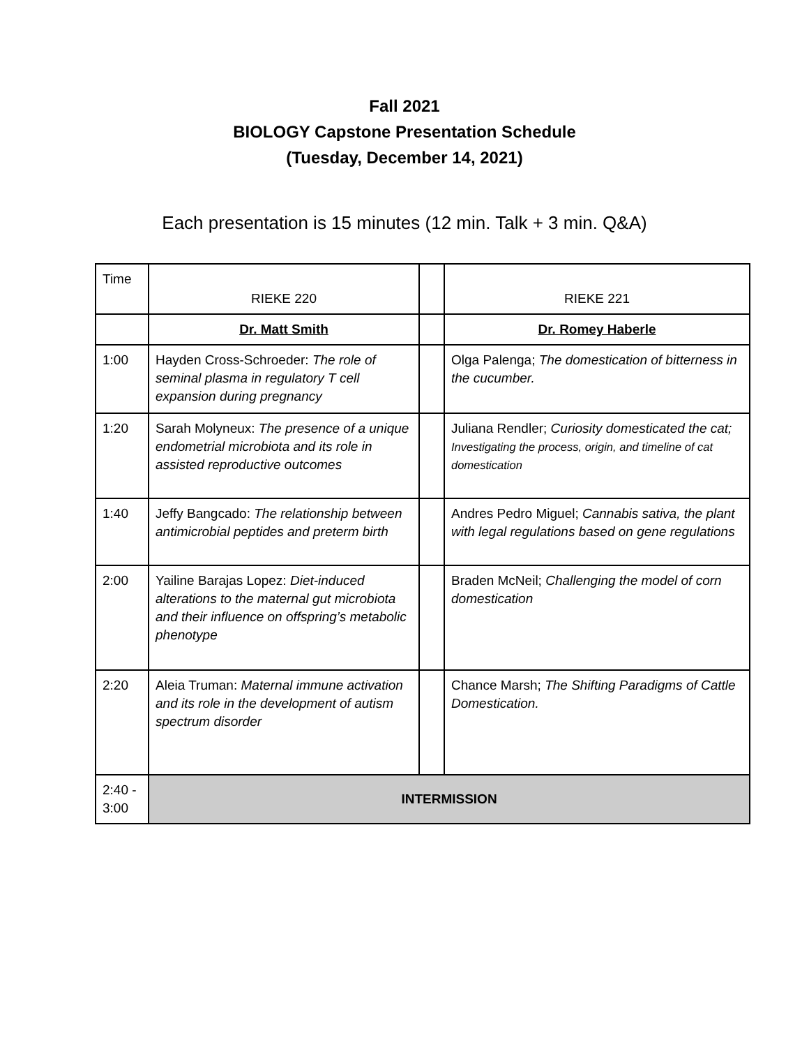Fall 2021
BIOLOGY Capstone Presentation Schedule
(Tuesday, December 14, 2021)
Each presentation is 15 minutes (12 min. Talk + 3 min. Q&A)
| Time | RIEKE 220 | | RIEKE 221 |
| | Dr. Matt Smith | | Dr. Romey Haberle |
| 1:00 | Hayden Cross-Schroeder: The role of seminal plasma in regulatory T cell expansion during pregnancy | | Olga Palenga; The domestication of bitterness in the cucumber. |
| 1:20 | Sarah Molyneux: The presence of a unique endometrial microbiota and its role in assisted reproductive outcomes | | Juliana Rendler; Curiosity domesticated the cat; Investigating the process, origin, and timeline of cat domestication |
| 1:40 | Jeffy Bangcado: The relationship between antimicrobial peptides and preterm birth | | Andres Pedro Miguel; Cannabis sativa, the plant with legal regulations based on gene regulations |
| 2:00 | Yailine Barajas Lopez: Diet-induced alterations to the maternal gut microbiota and their influence on offspring’s metabolic phenotype | | Braden McNeil; Challenging the model of corn domestication |
| 2:20 | Aleia Truman: Maternal immune activation and its role in the development of autism spectrum disorder | | Chance Marsh; The Shifting Paradigms of Cattle Domestication. |
| 2:40 - 3:00 | INTERMISSION | | |